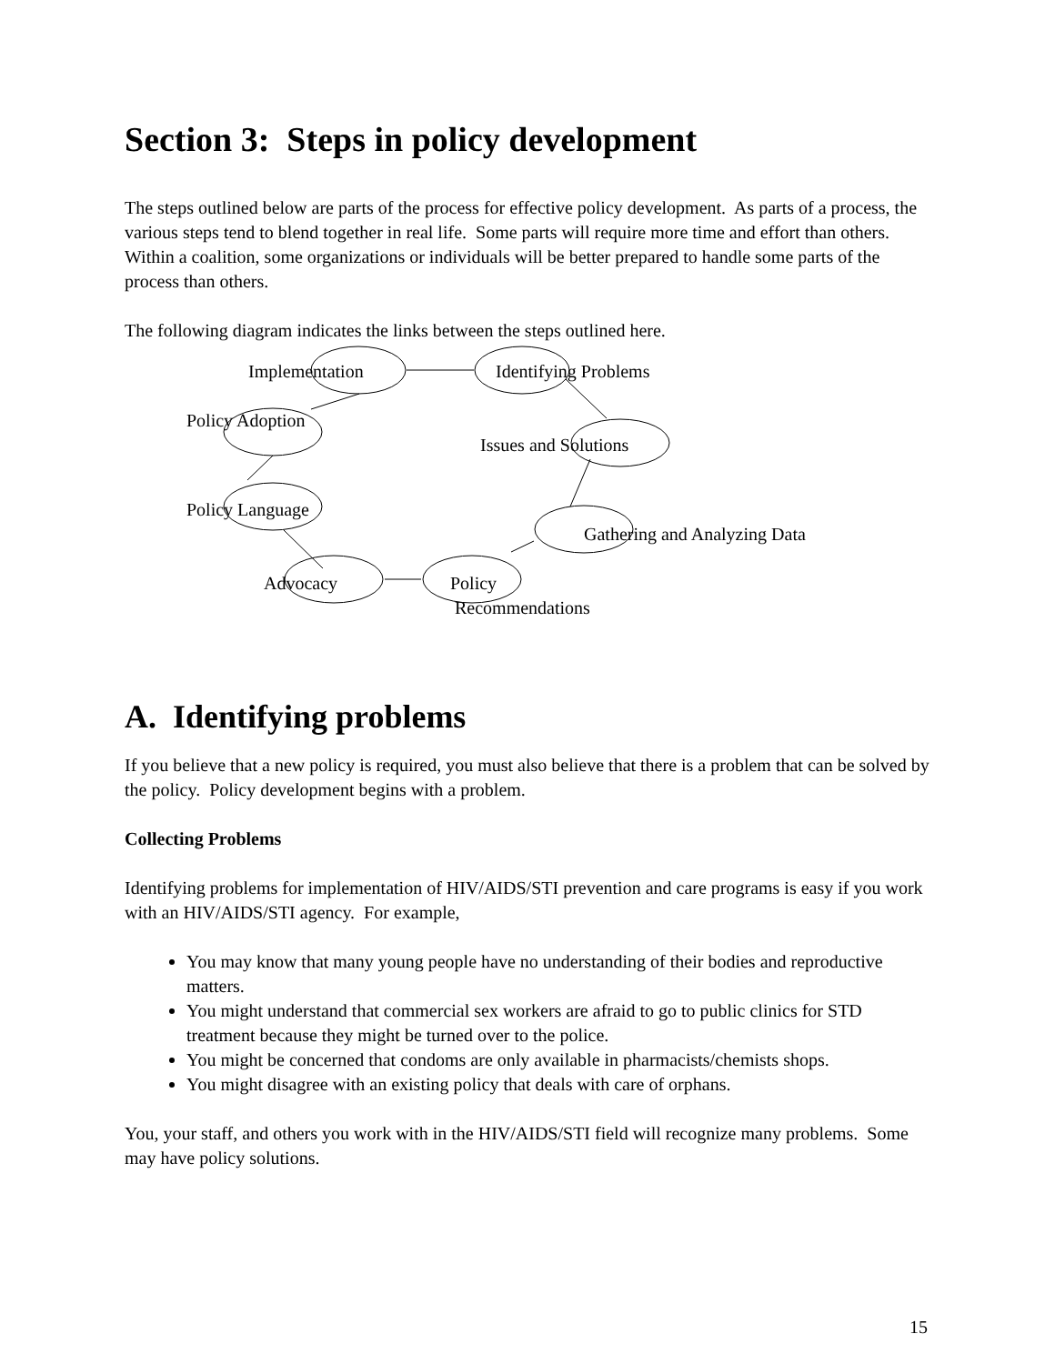Section 3: Steps in policy development
The steps outlined below are parts of the process for effective policy development. As parts of a process, the various steps tend to blend together in real life. Some parts will require more time and effort than others. Within a coalition, some organizations or individuals will be better prepared to handle some parts of the process than others.
The following diagram indicates the links between the steps outlined here.
Implementation Identifying Problems
Policy Adoption
Issues and Solutions
Policy Language
Gathering and Analyzing Data
Advocacy Policy
Recommendations
A. Identifying problems
If you believe that a new policy is required, you must also believe that there is a problem that can be solved by the policy. Policy development begins with a problem.
Collecting Problems
Identifying problems for implementation of HIV/AIDS/STI prevention and care programs is easy if you work with an HIV/AIDS/STI agency. For example,
You may know that many young people have no understanding of their bodies and reproductive matters.
You might understand that commercial sex workers are afraid to go to public clinics for STD treatment because they might be turned over to the police.
You might be concerned that condoms are only available in pharmacists/chemists shops.
You might disagree with an existing policy that deals with care of orphans.
You, your staff, and others you work with in the HIV/AIDS/STI field will recognize many problems. Some may have policy solutions.
15